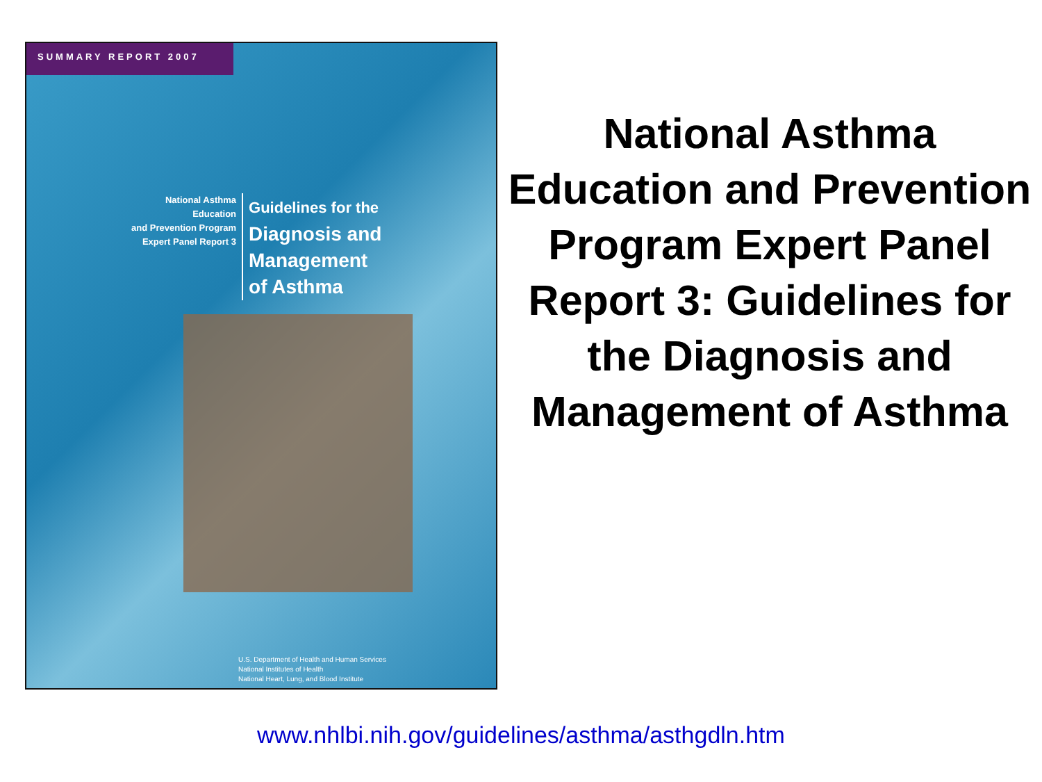SUMMARY REPORT 2007
National Asthma Education
and Prevention Program
Expert Panel Report 3
Guidelines for the
Diagnosis and Management
of Asthma
U.S. Department of Health and Human Services
National Institutes of Health
National Heart, Lung, and Blood Institute
National Asthma Education and Prevention Program Expert Panel Report 3: Guidelines for the Diagnosis and Management of Asthma
www.nhlbi.nih.gov/guidelines/asthma/asthgdln.htm